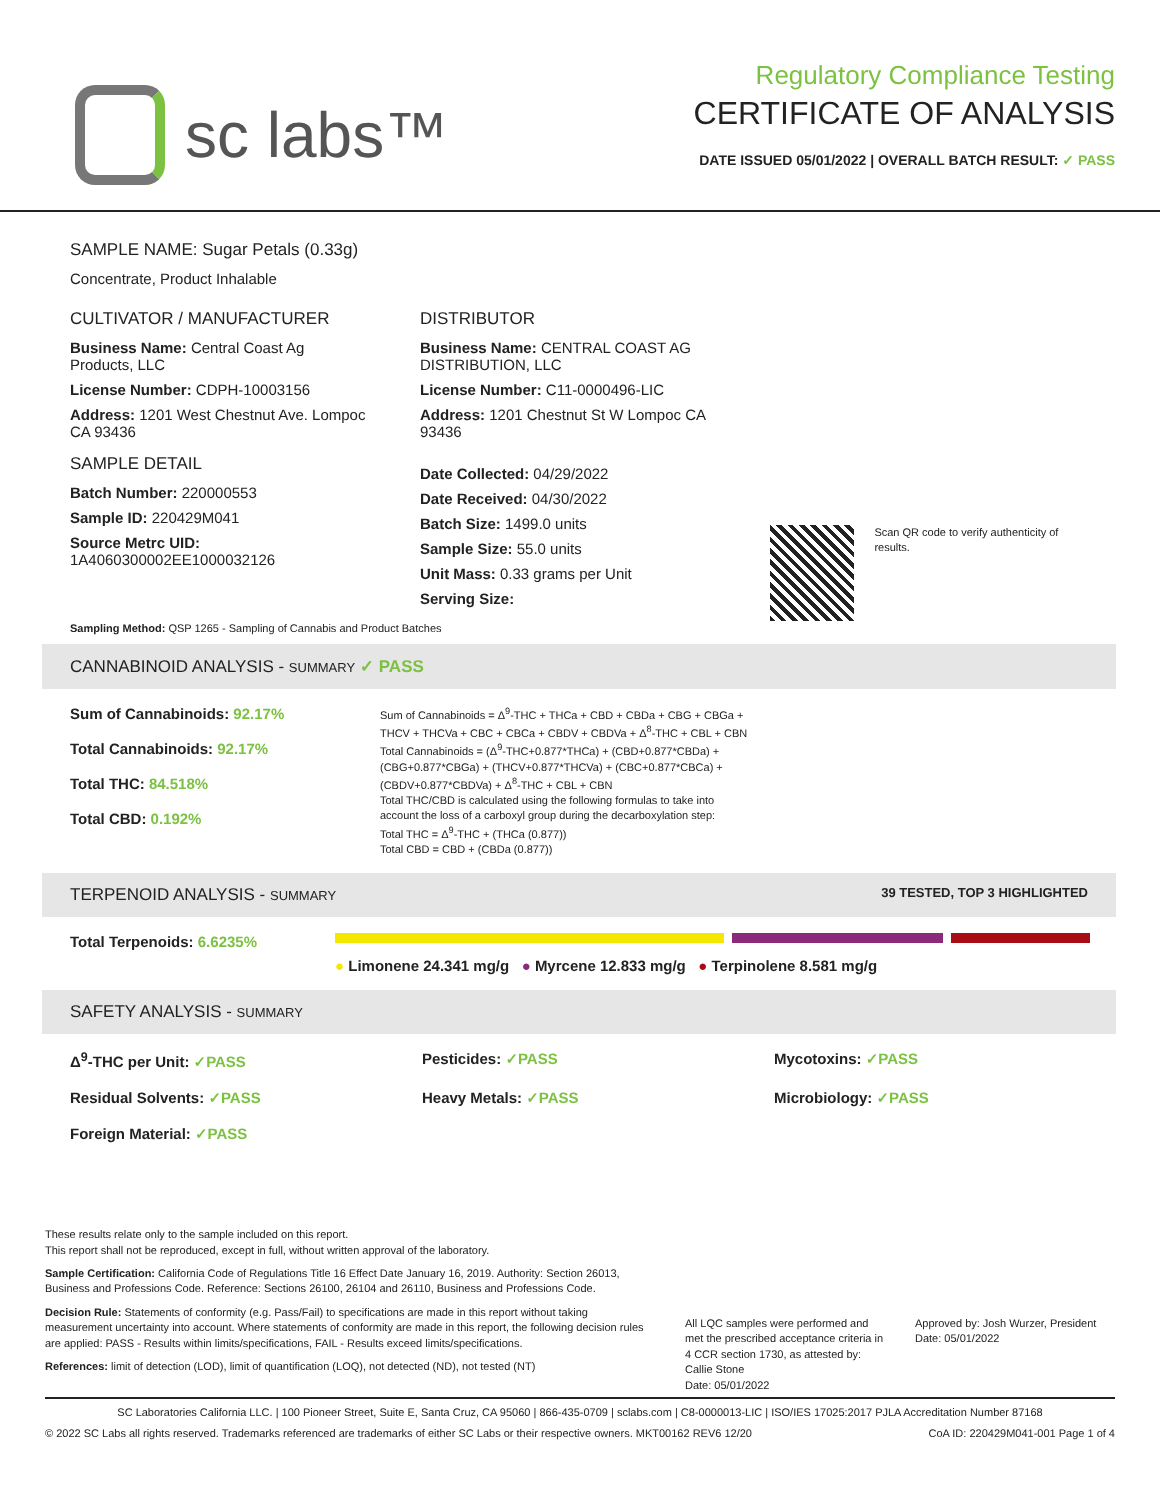sc labs™
Regulatory Compliance Testing
CERTIFICATE OF ANALYSIS
DATE ISSUED 05/01/2022 | OVERALL BATCH RESULT: ✓ PASS
SAMPLE NAME: Sugar Petals (0.33g)
Concentrate, Product Inhalable
CULTIVATOR / MANUFACTURER
Business Name: Central Coast Ag Products, LLC
License Number: CDPH-10003156
Address: 1201 West Chestnut Ave. Lompoc CA 93436
SAMPLE DETAIL
Batch Number: 220000553
Sample ID: 220429M041
Source Metrc UID:
1A4060300002EE1000032126
DISTRIBUTOR
Business Name: CENTRAL COAST AG DISTRIBUTION, LLC
License Number: C11-0000496-LIC
Address: 1201 Chestnut St W Lompoc CA 93436
Date Collected: 04/29/2022
Date Received: 04/30/2022
Batch Size: 1499.0 units
Sample Size: 55.0 units
Unit Mass: 0.33 grams per Unit
Serving Size:
Scan QR code to verify authenticity of results.
Sampling Method: QSP 1265 - Sampling of Cannabis and Product Batches
CANNABINOID ANALYSIS - SUMMARY ✓ PASS
Sum of Cannabinoids: 92.17%
Total Cannabinoids: 92.17%
Total THC: 84.518%
Total CBD: 0.192%
Sum of Cannabinoids = Δ<sup>9</sup>-THC + THCa + CBD + CBDa + CBG + CBGa + THCV + THCVa + CBC + CBCa + CBDV + CBDVa + Δ<sup>8</sup>-THC + CBL + CBN
Total Cannabinoids = (Δ<sup>9</sup>-THC+0.877*THCa) + (CBD+0.877*CBDa) + (CBG+0.877*CBGa) + (THCV+0.877*THCVa) + (CBC+0.877*CBCa) + (CBDV+0.877*CBDVa) + Δ<sup>8</sup>-THC + CBL + CBN
Total THC/CBD is calculated using the following formulas to take into account the loss of a carboxyl group during the decarboxylation step:
Total THC = Δ<sup>9</sup>-THC + (THCa (0.877))
Total CBD = CBD + (CBDa (0.877))
TERPENOID ANALYSIS - SUMMARY 39 TESTED, TOP 3 HIGHLIGHTED
Total Terpenoids: 6.6235% ● Limonene 24.341 mg/g ● Myrcene 12.833 mg/g ● Terpinolene 8.581 mg/g
SAFETY ANALYSIS - SUMMARY
Δ<sup>9</sup>-THC per Unit: ✓PASS
Pesticides: ✓PASS
Mycotoxins: ✓PASS
Residual Solvents: ✓PASS
Heavy Metals: ✓PASS
Microbiology: ✓PASS
Foreign Material: ✓PASS
These results relate only to the sample included on this report.
This report shall not be reproduced, except in full, without written approval of the laboratory.
Sample Certification: California Code of Regulations Title 16 Effect Date January 16, 2019. Authority: Section 26013, Business and Professions Code. Reference: Sections 26100, 26104 and 26110, Business and Professions Code.
Decision Rule: Statements of conformity (e.g. Pass/Fail) to specifications are made in this report without taking measurement uncertainty into account. Where statements of conformity are made in this report, the following decision rules are applied: PASS - Results within limits/specifications, FAIL - Results exceed limits/specifications.
References: limit of detection (LOD), limit of quantification (LOQ), not detected (ND), not tested (NT)
All LQC samples were performed and met the prescribed acceptance criteria in 4 CCR section 1730, as attested by: Callie Stone
Date: 05/01/2022
Approved by: Josh Wurzer, President
Date: 05/01/2022
SC Laboratories California LLC. | 100 Pioneer Street, Suite E, Santa Cruz, CA 95060 | 866-435-0709 | sclabs.com | C8-0000013-LIC | ISO/IES 17025:2017 PJLA Accreditation Number 87168
© 2022 SC Labs all rights reserved. Trademarks referenced are trademarks of either SC Labs or their respective owners. MKT00162 REV6 12/20 CoA ID: 220429M041-001 Page 1 of 4